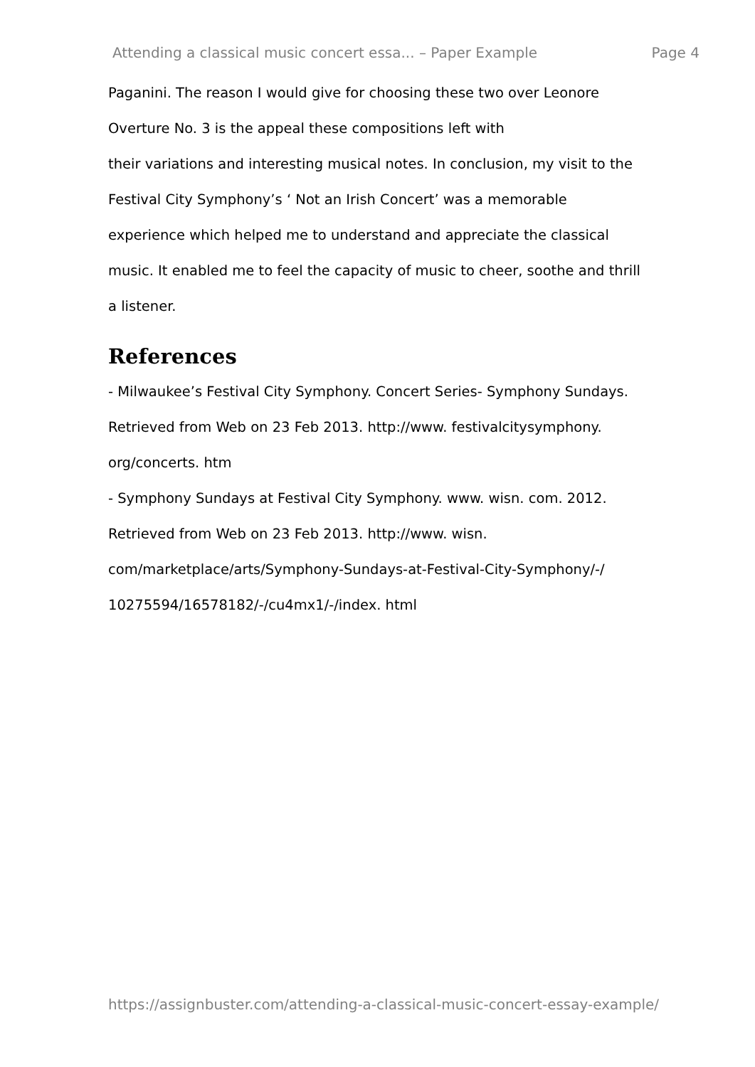Attending a classical music concert essa... – Paper Example Page 4
Paganini. The reason I would give for choosing these two over Leonore
Overture No. 3 is the appeal these compositions left with
their variations and interesting musical notes. In conclusion, my visit to the
Festival City Symphony’s ‘ Not an Irish Concert’ was a memorable
experience which helped me to understand and appreciate the classical
music. It enabled me to feel the capacity of music to cheer, soothe and thrill
a listener.
References
- Milwaukee’s Festival City Symphony. Concert Series- Symphony Sundays.
Retrieved from Web on 23 Feb 2013. http://www. festivalcitysymphony.
org/concerts. htm
- Symphony Sundays at Festival City Symphony. www. wisn. com. 2012.
Retrieved from Web on 23 Feb 2013. http://www. wisn.
com/marketplace/arts/Symphony-Sundays-at-Festival-City-Symphony/-/
10275594/16578182/-/cu4mx1/-/index. html
https://assignbuster.com/attending-a-classical-music-concert-essay-example/